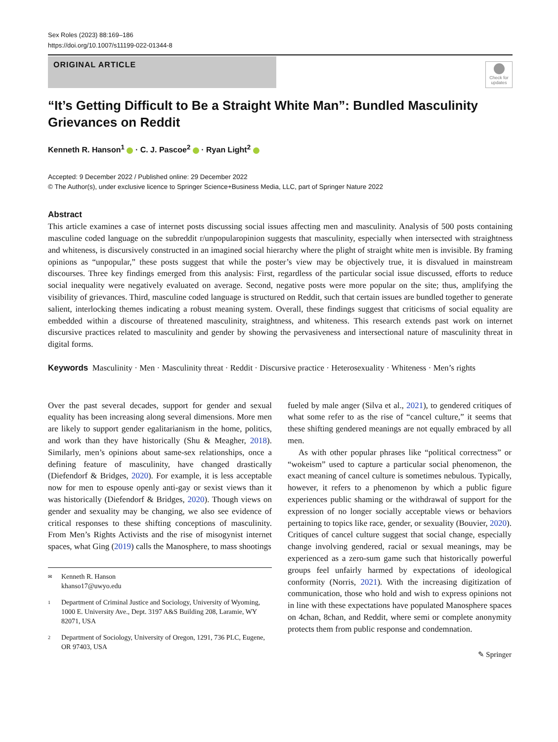Sex Roles (2023) 88:169–186
https://doi.org/10.1007/s11199-022-01344-8
ORIGINAL ARTICLE
Check for updates
“It’s Getting Difficult to Be a Straight White Man”: Bundled Masculinity Grievances on Reddit
Kenneth R. Hanson<sup>1</sup> · C. J. Pascoe<sup>2</sup> · Ryan Light<sup>2</sup>
Accepted: 9 December 2022 / Published online: 29 December 2022
© The Author(s), under exclusive licence to Springer Science+Business Media, LLC, part of Springer Nature 2022
Abstract
This article examines a case of internet posts discussing social issues affecting men and masculinity. Analysis of 500 posts containing masculine coded language on the subreddit r/unpopularopinion suggests that masculinity, especially when intersected with straightness and whiteness, is discursively constructed in an imagined social hierarchy where the plight of straight white men is invisible. By framing opinions as “unpopular,” these posts suggest that while the poster’s view may be objectively true, it is disvalued in mainstream discourses. Three key findings emerged from this analysis: First, regardless of the particular social issue discussed, efforts to reduce social inequality were negatively evaluated on average. Second, negative posts were more popular on the site; thus, amplifying the visibility of grievances. Third, masculine coded language is structured on Reddit, such that certain issues are bundled together to generate salient, interlocking themes indicating a robust meaning system. Overall, these findings suggest that criticisms of social equality are embedded within a discourse of threatened masculinity, straightness, and whiteness. This research extends past work on internet discursive practices related to masculinity and gender by showing the pervasiveness and intersectional nature of masculinity threat in digital forms.
Keywords Masculinity · Men · Masculinity threat · Reddit · Discursive practice · Heterosexuality · Whiteness · Men’s rights
Over the past several decades, support for gender and sexual equality has been increasing along several dimensions. More men are likely to support gender egalitarianism in the home, politics, and work than they have historically (Shu & Meagher, 2018). Similarly, men’s opinions about same-sex relationships, once a defining feature of masculinity, have changed drastically (Diefendorf & Bridges, 2020). For example, it is less acceptable now for men to espouse openly anti-gay or sexist views than it was historically (Diefendorf & Bridges, 2020). Though views on gender and sexuality may be changing, we also see evidence of critical responses to these shifting conceptions of masculinity. From Men’s Rights Activists and the rise of misogynist internet spaces, what Ging (2019) calls the Manosphere, to mass shootings
✉ Kenneth R. Hanson
khanso17@uwyo.edu
1 Department of Criminal Justice and Sociology, University of Wyoming, 1000 E. University Ave., Dept. 3197 A&S Building 208, Laramie, WY 82071, USA
2 Department of Sociology, University of Oregon, 1291, 736 PLC, Eugene, OR 97403, USA
fueled by male anger (Silva et al., 2021), to gendered critiques of what some refer to as the rise of “cancel culture,” it seems that these shifting gendered meanings are not equally embraced by all men.
As with other popular phrases like “political correctness” or “wokeism” used to capture a particular social phenomenon, the exact meaning of cancel culture is sometimes nebulous. Typically, however, it refers to a phenomenon by which a public figure experiences public shaming or the withdrawal of support for the expression of no longer socially acceptable views or behaviors pertaining to topics like race, gender, or sexuality (Bouvier, 2020). Critiques of cancel culture suggest that social change, especially change involving gendered, racial or sexual meanings, may be experienced as a zero-sum game such that historically powerful groups feel unfairly harmed by expectations of ideological conformity (Norris, 2021). With the increasing digitization of communication, those who hold and wish to express opinions not in line with these expectations have populated Manosphere spaces on 4chan, 8chan, and Reddit, where semi or complete anonymity protects them from public response and condemnation.
✎ Springer